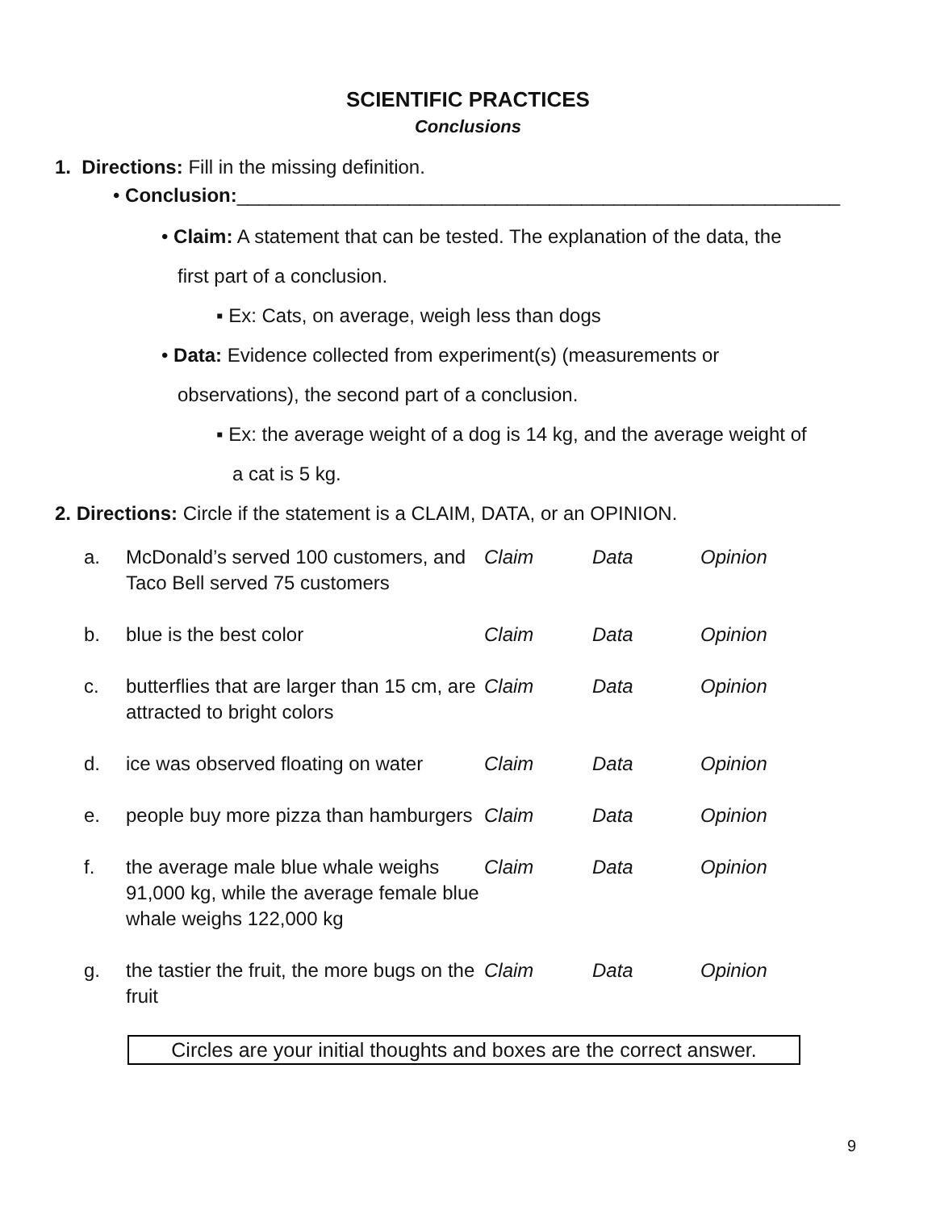SCIENTIFIC PRACTICES
Conclusions
1. Directions: Fill in the missing definition.
• Conclusion:________________________________________________________
• Claim: A statement that can be tested. The explanation of the data, the
first part of a conclusion.
▪ Ex: Cats, on average, weigh less than dogs
• Data: Evidence collected from experiment(s) (measurements or
observations), the second part of a conclusion.
▪ Ex: the average weight of a dog is 14 kg, and the average weight of
a cat is 5 kg.
2. Directions: Circle if the statement is a CLAIM, DATA, or an OPINION.
| a. | McDonald’s served 100 customers, and Taco Bell served 75 customers | Claim | Data | Opinion |
| b. | blue is the best color | Claim | Data | Opinion |
| c. | butterflies that are larger than 15 cm, are attracted to bright colors | Claim | Data | Opinion |
| d. | ice was observed floating on water | Claim | Data | Opinion |
| e. | people buy more pizza than hamburgers | Claim | Data | Opinion |
| f. | the average male blue whale weighs 91,000 kg, while the average female blue whale weighs 122,000 kg | Claim | Data | Opinion |
| g. | the tastier the fruit, the more bugs on the fruit | Claim | Data | Opinion |
Circles are your initial thoughts and boxes are the correct answer.
9